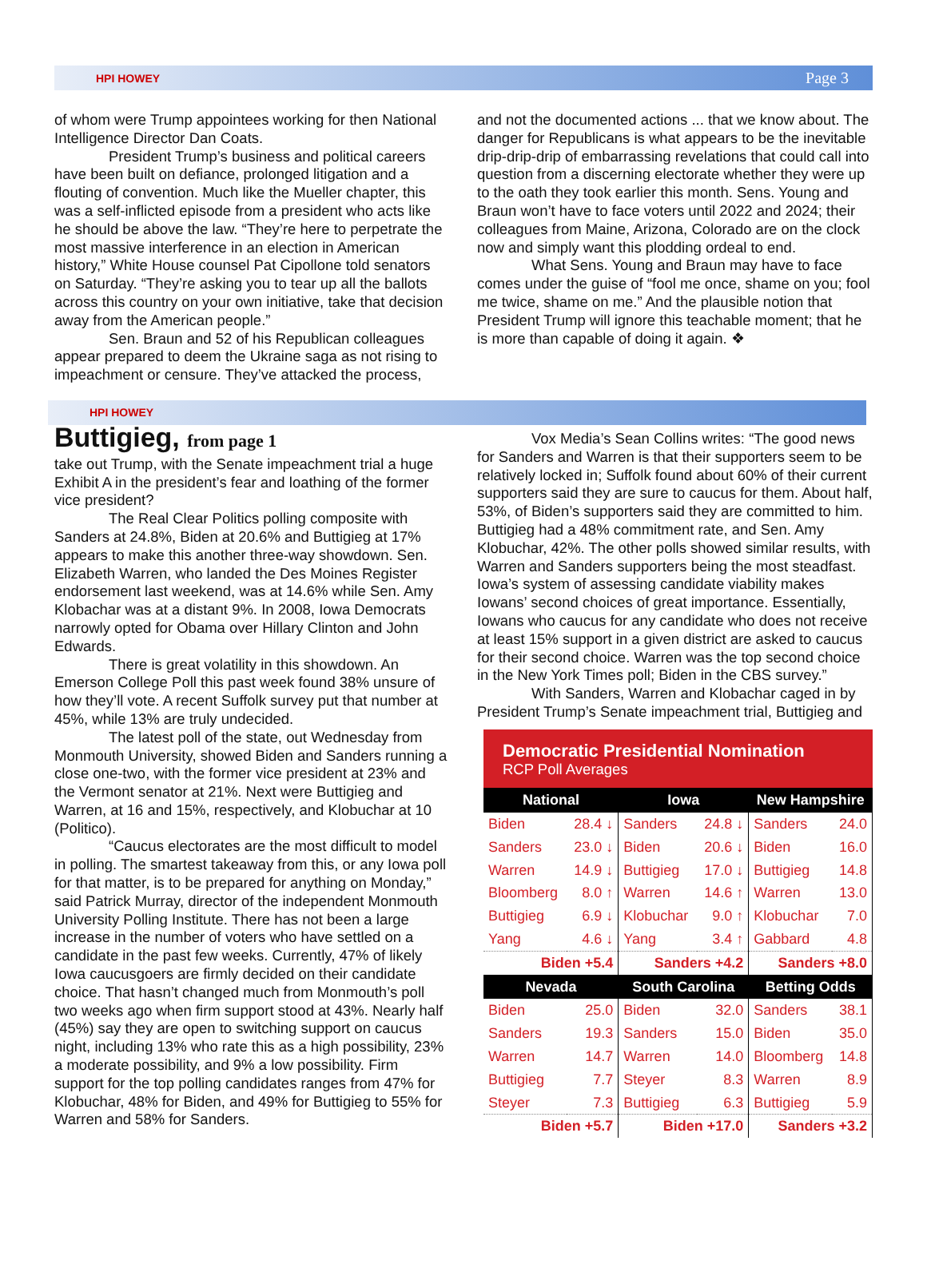HPI HOWEY Page 3
of whom were Trump appointees working for then National Intelligence Director Dan Coats.
President Trump’s business and political careers have been built on defiance, prolonged litigation and a flouting of convention. Much like the Mueller chapter, this was a self-inflicted episode from a president who acts like he should be above the law. “They’re here to perpetrate the most massive interference in an election in American history,” White House counsel Pat Cipollone told senators on Saturday. “They’re asking you to tear up all the ballots across this country on your own initiative, take that decision away from the American people.”
Sen. Braun and 52 of his Republican colleagues appear prepared to deem the Ukraine saga as not rising to impeachment or censure. They’ve attacked the process,
and not the documented actions ... that we know about. The danger for Republicans is what appears to be the inevitable drip-drip-drip of embarrassing revelations that could call into question from a discerning electorate whether they were up to the oath they took earlier this month. Sens. Young and Braun won’t have to face voters until 2022 and 2024; their colleagues from Maine, Arizona, Colorado are on the clock now and simply want this plodding ordeal to end.
What Sens. Young and Braun may have to face comes under the guise of “fool me once, shame on you; fool me twice, shame on me.” And the plausible notion that President Trump will ignore this teachable moment; that he is more than capable of doing it again. ❖
HPI HOWEY
Buttigieg, from page 1
take out Trump, with the Senate impeachment trial a huge Exhibit A in the president’s fear and loathing of the former vice president?
The Real Clear Politics polling composite with Sanders at 24.8%, Biden at 20.6% and Buttigieg at 17% appears to make this another three-way showdown. Sen. Elizabeth Warren, who landed the Des Moines Register endorsement last weekend, was at 14.6% while Sen. Amy Klobachar was at a distant 9%. In 2008, Iowa Democrats narrowly opted for Obama over Hillary Clinton and John Edwards.
There is great volatility in this showdown. An Emerson College Poll this past week found 38% unsure of how they’ll vote. A recent Suffolk survey put that number at 45%, while 13% are truly undecided.
The latest poll of the state, out Wednesday from Monmouth University, showed Biden and Sanders running a close one-two, with the former vice president at 23% and the Vermont senator at 21%. Next were Buttigieg and Warren, at 16 and 15%, respectively, and Klobuchar at 10 (Politico).
“Caucus electorates are the most difficult to model in polling. The smartest takeaway from this, or any Iowa poll for that matter, is to be prepared for anything on Monday,” said Patrick Murray, director of the independent Monmouth University Polling Institute. There has not been a large increase in the number of voters who have settled on a candidate in the past few weeks. Currently, 47% of likely Iowa caucusgoers are firmly decided on their candidate choice. That hasn’t changed much from Monmouth’s poll two weeks ago when firm support stood at 43%. Nearly half (45%) say they are open to switching support on caucus night, including 13% who rate this as a high possibility, 23% a moderate possibility, and 9% a low possibility. Firm support for the top polling candidates ranges from 47% for Klobuchar, 48% for Biden, and 49% for Buttigieg to 55% for Warren and 58% for Sanders.
Vox Media’s Sean Collins writes: “The good news for Sanders and Warren is that their supporters seem to be relatively locked in; Suffolk found about 60% of their current supporters said they are sure to caucus for them. About half, 53%, of Biden’s supporters said they are committed to him. Buttigieg had a 48% commitment rate, and Sen. Amy Klobuchar, 42%. The other polls showed similar results, with Warren and Sanders supporters being the most steadfast. Iowa’s system of assessing candidate viability makes Iowans’ second choices of great importance. Essentially, Iowans who caucus for any candidate who does not receive at least 15% support in a given district are asked to caucus for their second choice. Warren was the top second choice in the New York Times poll; Biden in the CBS survey.”
With Sanders, Warren and Klobachar caged in by President Trump’s Senate impeachment trial, Buttigieg and
Democratic Presidential Nomination
RCP Poll Averages
| National | | Iowa | | New Hampshire | |
| --- | --- | --- | --- | --- | --- |
| Biden | 28.4 ↓ | Sanders | 24.8 ↓ | Sanders | 24.0 |
| Sanders | 23.0 ↓ | Biden | 20.6 ↓ | Biden | 16.0 |
| Warren | 14.9 ↓ | Buttigieg | 17.0 ↓ | Buttigieg | 14.8 |
| Bloomberg | 8.0 ↑ | Warren | 14.6 ↑ | Warren | 13.0 |
| Buttigieg | 6.9 ↓ | Klobuchar | 9.0 ↑ | Klobuchar | 7.0 |
| Yang | 4.6 ↓ | Yang | 3.4 ↑ | Gabbard | 4.8 |
| Biden +5.4 | | Sanders +4.2 | | Sanders +8.0 | |
| Nevada | | South Carolina | | Betting Odds | |
| Biden | 25.0 | Biden | 32.0 | Sanders | 38.1 |
| Sanders | 19.3 | Sanders | 15.0 | Biden | 35.0 |
| Warren | 14.7 | Warren | 14.0 | Bloomberg | 14.8 |
| Buttigieg | 7.7 | Steyer | 8.3 | Warren | 8.9 |
| Steyer | 7.3 | Buttigieg | 6.3 | Buttigieg | 5.9 |
| Biden +5.7 | | Biden +17.0 | | Sanders +3.2 | |